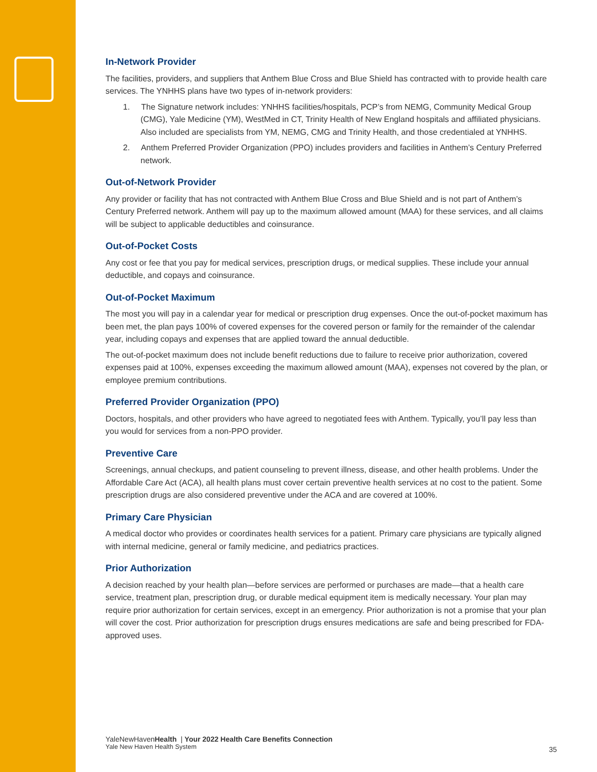In-Network Provider
The facilities, providers, and suppliers that Anthem Blue Cross and Blue Shield has contracted with to provide health care services. The YNHHS plans have two types of in-network providers:
1. The Signature network includes: YNHHS facilities/hospitals, PCP’s from NEMG, Community Medical Group (CMG), Yale Medicine (YM), WestMed in CT, Trinity Health of New England hospitals and affiliated physicians. Also included are specialists from YM, NEMG, CMG and Trinity Health, and those credentialed at YNHHS.
2. Anthem Preferred Provider Organization (PPO) includes providers and facilities in Anthem’s Century Preferred network.
Out-of-Network Provider
Any provider or facility that has not contracted with Anthem Blue Cross and Blue Shield and is not part of Anthem’s Century Preferred network. Anthem will pay up to the maximum allowed amount (MAA) for these services, and all claims will be subject to applicable deductibles and coinsurance.
Out-of-Pocket Costs
Any cost or fee that you pay for medical services, prescription drugs, or medical supplies. These include your annual deductible, and copays and coinsurance.
Out-of-Pocket Maximum
The most you will pay in a calendar year for medical or prescription drug expenses. Once the out-of-pocket maximum has been met, the plan pays 100% of covered expenses for the covered person or family for the remainder of the calendar year, including copays and expenses that are applied toward the annual deductible.
The out-of-pocket maximum does not include benefit reductions due to failure to receive prior authorization, covered expenses paid at 100%, expenses exceeding the maximum allowed amount (MAA), expenses not covered by the plan, or employee premium contributions.
Preferred Provider Organization (PPO)
Doctors, hospitals, and other providers who have agreed to negotiated fees with Anthem. Typically, you’ll pay less than you would for services from a non-PPO provider.
Preventive Care
Screenings, annual checkups, and patient counseling to prevent illness, disease, and other health problems. Under the Affordable Care Act (ACA), all health plans must cover certain preventive health services at no cost to the patient. Some prescription drugs are also considered preventive under the ACA and are covered at 100%.
Primary Care Physician
A medical doctor who provides or coordinates health services for a patient. Primary care physicians are typically aligned with internal medicine, general or family medicine, and pediatrics practices.
Prior Authorization
A decision reached by your health plan—before services are performed or purchases are made—that a health care service, treatment plan, prescription drug, or durable medical equipment item is medically necessary. Your plan may require prior authorization for certain services, except in an emergency. Prior authorization is not a promise that your plan will cover the cost. Prior authorization for prescription drugs ensures medications are safe and being prescribed for FDA-approved uses.
YaleNewHavenHealth | Your 2022 Health Care Benefits Connection
Yale New Haven Health System
35